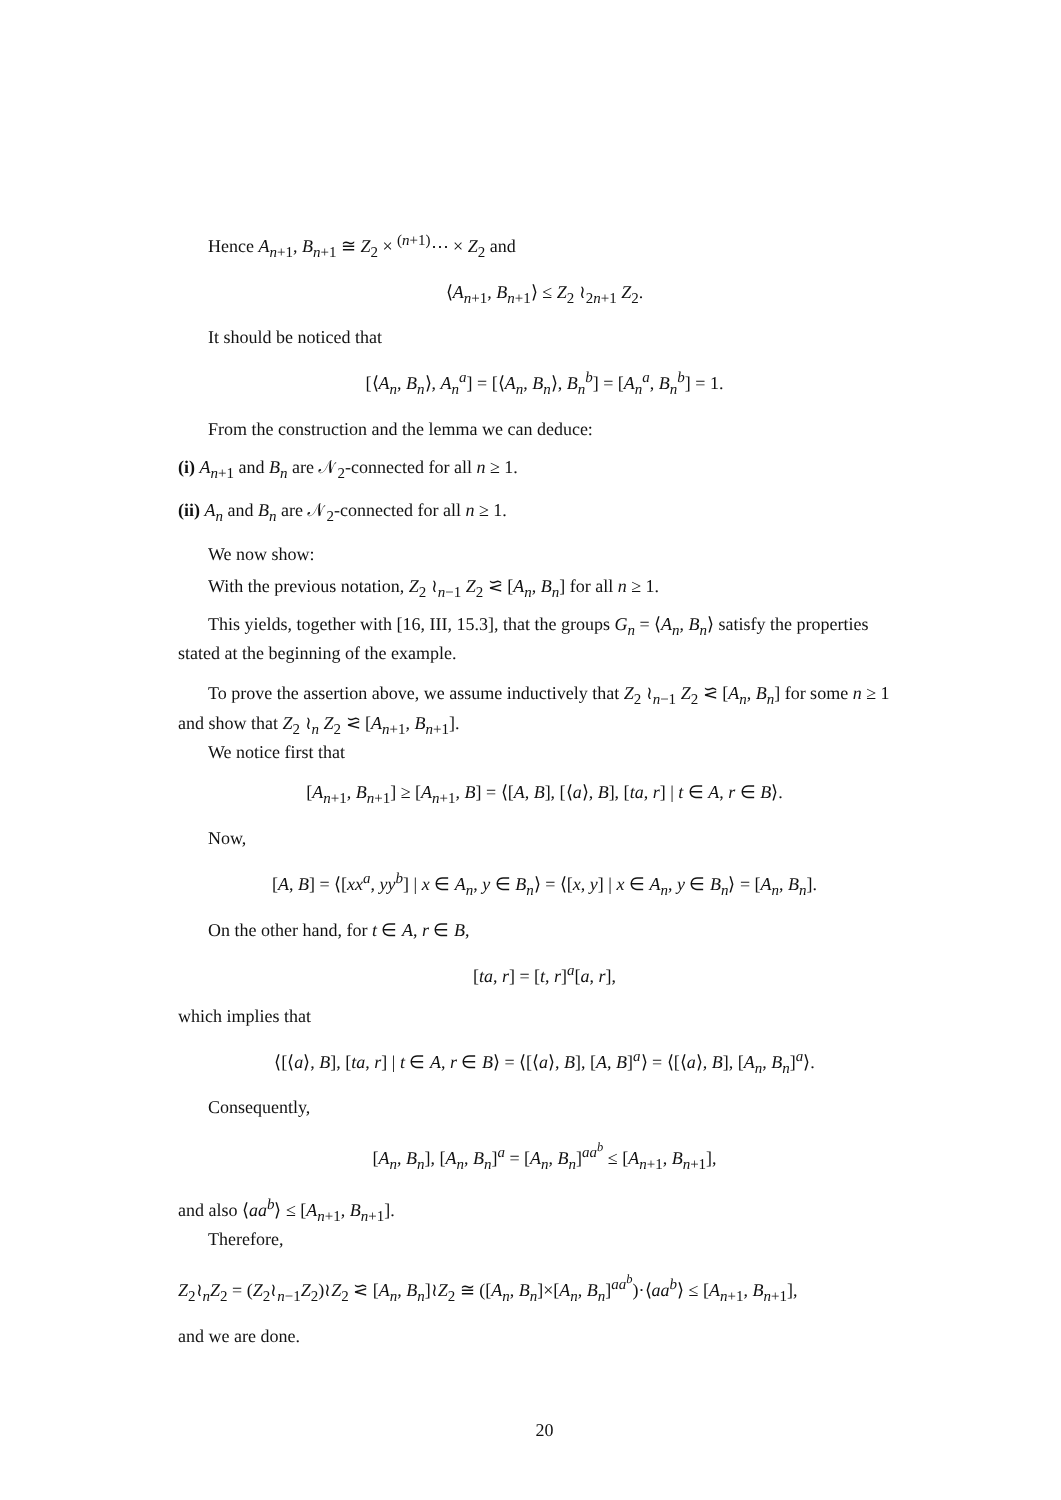Hence A<sub>n+1</sub>, B<sub>n+1</sub> ≅ Z<sub>2</sub> × <sup>(n+1)</sup>⋯ × Z<sub>2</sub> and
⟨A<sub>n+1</sub>, B<sub>n+1</sub>⟩ ≤ Z<sub>2</sub> ≀<sub>2n+1</sub> Z<sub>2</sub>.
It should be noticed that
[⟨A<sub>n</sub>, B<sub>n</sub>⟩, A<sub>n</sub><sup>a</sup>] = [⟨A<sub>n</sub>, B<sub>n</sub>⟩, B<sub>n</sub><sup>b</sup>] = [A<sub>n</sub><sup>a</sup>, B<sub>n</sub><sup>b</sup>] = 1.
From the construction and the lemma we can deduce:
(i) A<sub>n+1</sub> and B<sub>n</sub> are 𝒩<sub>2</sub>-connected for all n ≥ 1.
(ii) A<sub>n</sub> and B<sub>n</sub> are 𝒩<sub>2</sub>-connected for all n ≥ 1.
We now show:
With the previous notation, Z<sub>2</sub> ≀<sub>n−1</sub> Z<sub>2</sub> ⪝ [A<sub>n</sub>, B<sub>n</sub>] for all n ≥ 1.
This yields, together with [16, III, 15.3], that the groups G<sub>n</sub> = ⟨A<sub>n</sub>, B<sub>n</sub>⟩ satisfy the properties stated at the beginning of the example.
To prove the assertion above, we assume inductively that Z<sub>2</sub> ≀<sub>n−1</sub> Z<sub>2</sub> ⪝ [A<sub>n</sub>, B<sub>n</sub>] for some n ≥ 1 and show that Z<sub>2</sub> ≀<sub>n</sub> Z<sub>2</sub> ⪝ [A<sub>n+1</sub>, B<sub>n+1</sub>].
We notice first that
[A<sub>n+1</sub>, B<sub>n+1</sub>] ≥ [A<sub>n+1</sub>, B] = ⟨[A, B], [⟨a⟩, B], [ta, r] | t ∈ A, r ∈ B⟩.
Now,
[A, B] = ⟨[xx<sup>a</sup>, yy<sup>b</sup>] | x ∈ A<sub>n</sub>, y ∈ B<sub>n</sub>⟩ = ⟨[x, y] | x ∈ A<sub>n</sub>, y ∈ B<sub>n</sub>⟩ = [A<sub>n</sub>, B<sub>n</sub>].
On the other hand, for t ∈ A, r ∈ B,
[ta, r] = [t, r]<sup>a</sup>[a, r],
which implies that
⟨[⟨a⟩, B], [ta, r] | t ∈ A, r ∈ B⟩ = ⟨[⟨a⟩, B], [A, B]<sup>a</sup>⟩ = ⟨[⟨a⟩, B], [A<sub>n</sub>, B<sub>n</sub>]<sup>a</sup>⟩.
Consequently,
[A<sub>n</sub>, B<sub>n</sub>], [A<sub>n</sub>, B<sub>n</sub>]<sup>a</sup> = [A<sub>n</sub>, B<sub>n</sub>]<sup>aa<sup>b</sup></sup> ≤ [A<sub>n+1</sub>, B<sub>n+1</sub>],
and also ⟨aa<sup>b</sup>⟩ ≤ [A<sub>n+1</sub>, B<sub>n+1</sub>].
Therefore,
Z<sub>2</sub>≀<sub>n</sub>Z<sub>2</sub> = (Z<sub>2</sub>≀<sub>n−1</sub>Z<sub>2</sub>)≀Z<sub>2</sub> ⪝ [A<sub>n</sub>, B<sub>n</sub>]≀Z<sub>2</sub> ≅ ([A<sub>n</sub>, B<sub>n</sub>]×[A<sub>n</sub>, B<sub>n</sub>]<sup>aa<sup>b</sup></sup>)·⟨aa<sup>b</sup>⟩ ≤ [A<sub>n+1</sub>, B<sub>n+1</sub>],
and we are done.
20